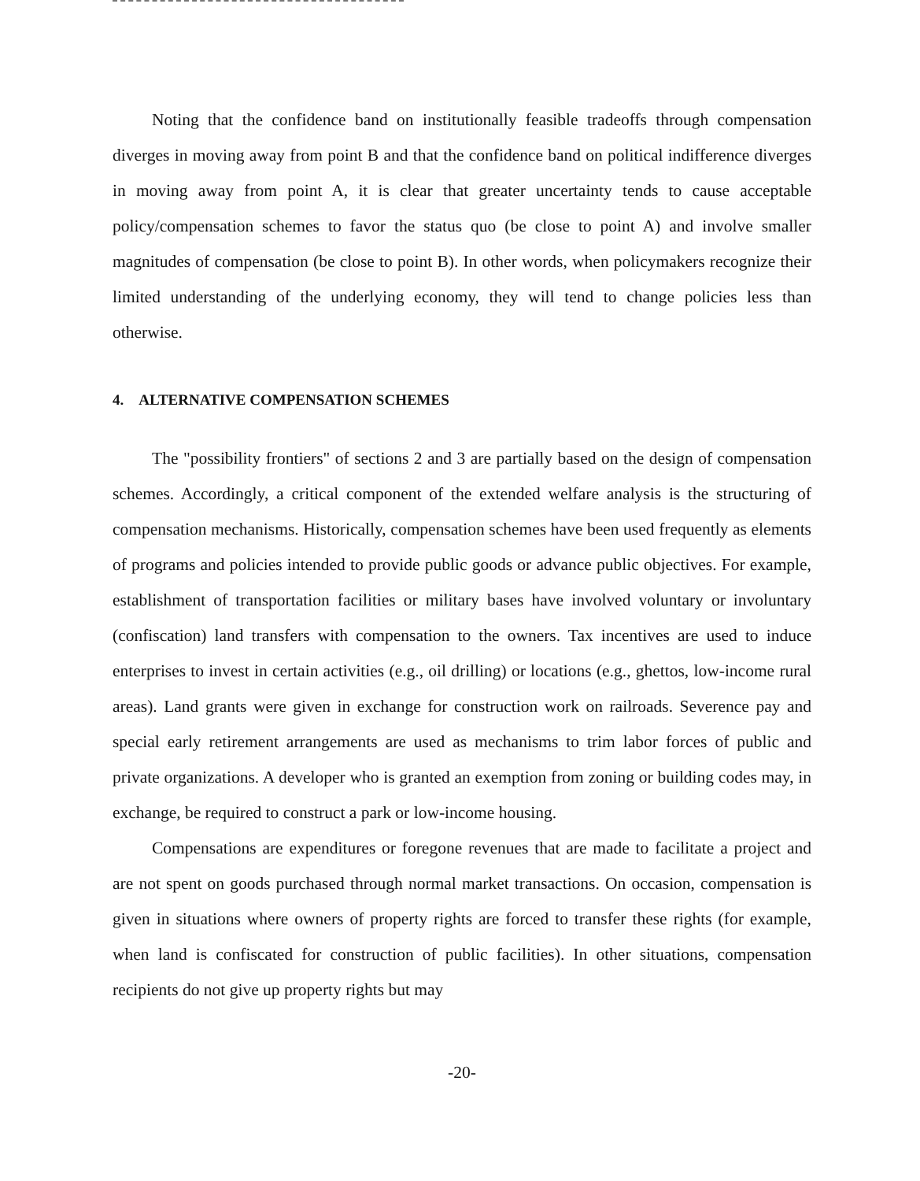Noting that the confidence band on institutionally feasible tradeoffs through compensation diverges in moving away from point B and that the confidence band on political indifference diverges in moving away from point A, it is clear that greater uncertainty tends to cause acceptable policy/compensation schemes to favor the status quo (be close to point A) and involve smaller magnitudes of compensation (be close to point B). In other words, when policymakers recognize their limited understanding of the underlying economy, they will tend to change policies less than otherwise.
4. ALTERNATIVE COMPENSATION SCHEMES
The "possibility frontiers" of sections 2 and 3 are partially based on the design of compensation schemes. Accordingly, a critical component of the extended welfare analysis is the structuring of compensation mechanisms. Historically, compensation schemes have been used frequently as elements of programs and policies intended to provide public goods or advance public objectives. For example, establishment of transportation facilities or military bases have involved voluntary or involuntary (confiscation) land transfers with compensation to the owners. Tax incentives are used to induce enterprises to invest in certain activities (e.g., oil drilling) or locations (e.g., ghettos, low-income rural areas). Land grants were given in exchange for construction work on railroads. Severence pay and special early retirement arrangements are used as mechanisms to trim labor forces of public and private organizations. A developer who is granted an exemption from zoning or building codes may, in exchange, be required to construct a park or low-income housing.
Compensations are expenditures or foregone revenues that are made to facilitate a project and are not spent on goods purchased through normal market transactions. On occasion, compensation is given in situations where owners of property rights are forced to transfer these rights (for example, when land is confiscated for construction of public facilities). In other situations, compensation recipients do not give up property rights but may
-20-